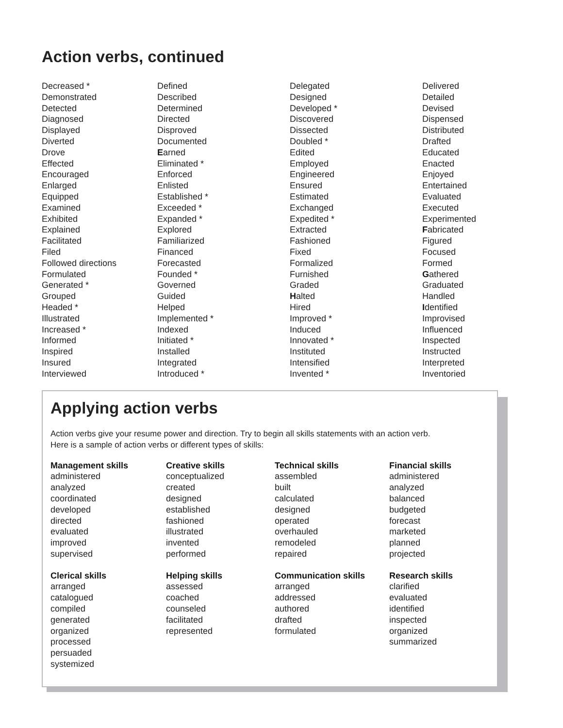Action verbs, continued
Decreased *
Demonstrated
Detected
Diagnosed
Displayed
Diverted
Drove
Effected
Encouraged
Enlarged
Equipped
Examined
Exhibited
Explained
Facilitated
Filed
Followed directions
Formulated
Generated *
Grouped
Headed *
Illustrated
Increased *
Informed
Inspired
Insured
Interviewed
Defined
Described
Determined
Directed
Disproved
Documented
Earned
Eliminated *
Enforced
Enlisted
Established *
Exceeded *
Expanded *
Explored
Familiarized
Financed
Forecasted
Founded *
Governed
Guided
Helped
Implemented *
Indexed
Initiated *
Installed
Integrated
Introduced *
Delegated
Designed
Developed *
Discovered
Dissected
Doubled *
Edited
Employed
Engineered
Ensured
Estimated
Exchanged
Expedited *
Extracted
Fashioned
Fixed
Formalized
Furnished
Graded
Halted
Hired
Improved *
Induced
Innovated *
Instituted
Intensified
Invented *
Delivered
Detailed
Devised
Dispensed
Distributed
Drafted
Educated
Enacted
Enjoyed
Entertained
Evaluated
Executed
Experimented
Fabricated
Figured
Focused
Formed
Gathered
Graduated
Handled
Identified
Improvised
Influenced
Inspected
Instructed
Interpreted
Inventoried
Applying action verbs
Action verbs give your resume power and direction. Try to begin all skills statements with an action verb.
Here is a sample of action verbs or different types of skills:
Management skills
administered
analyzed
coordinated
developed
directed
evaluated
improved
supervised
Creative skills
conceptualized
created
designed
established
fashioned
illustrated
invented
performed
Technical skills
assembled
built
calculated
designed
operated
overhauled
remodeled
repaired
Financial skills
administered
analyzed
balanced
budgeted
forecast
marketed
planned
projected
Clerical skills
arranged
catalogued
compiled
generated
organized
processed
persuaded
systemized
Helping skills
assessed
coached
counseled
facilitated
represented
Communication skills
arranged
addressed
authored
drafted
formulated
Research skills
clarified
evaluated
identified
inspected
organized
summarized